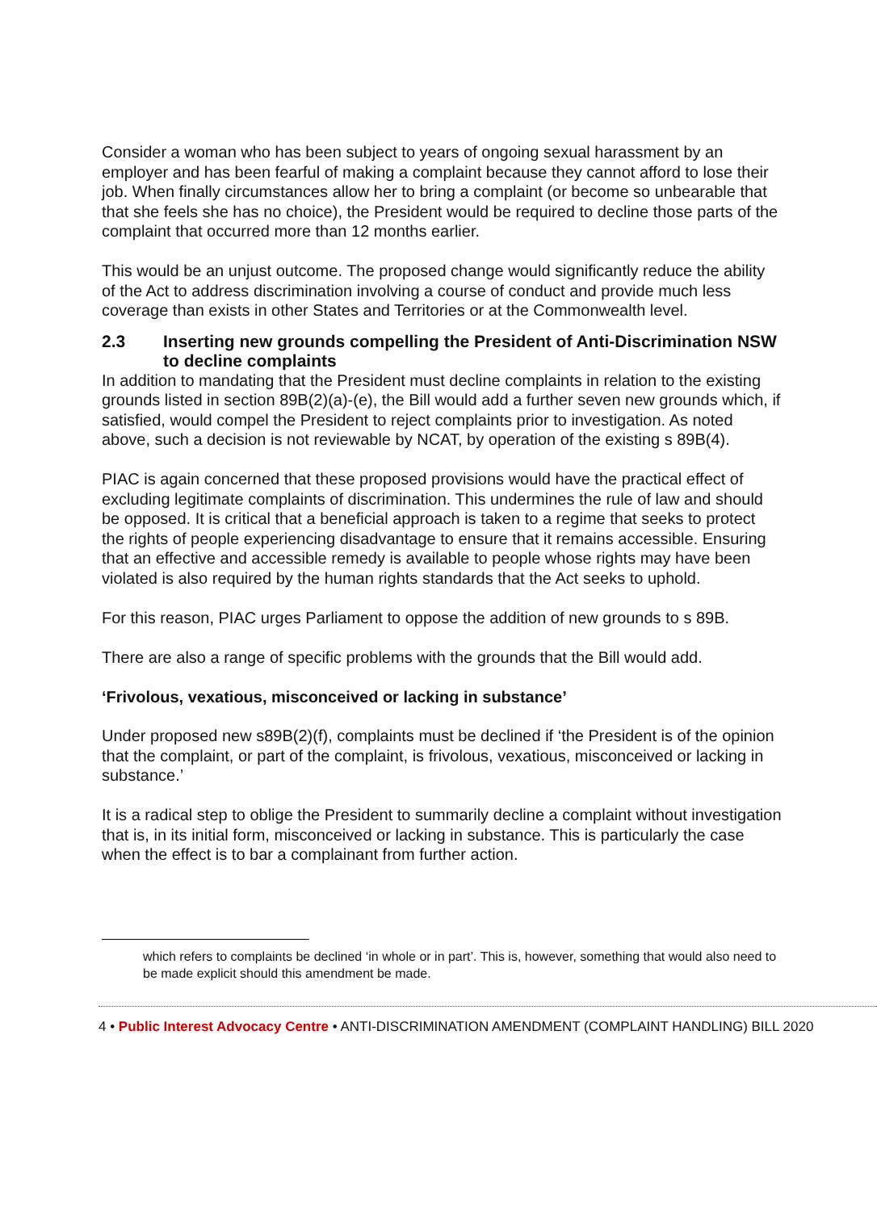Consider a woman who has been subject to years of ongoing sexual harassment by an employer and has been fearful of making a complaint because they cannot afford to lose their job. When finally circumstances allow her to bring a complaint (or become so unbearable that that she feels she has no choice), the President would be required to decline those parts of the complaint that occurred more than 12 months earlier.
This would be an unjust outcome. The proposed change would significantly reduce the ability of the Act to address discrimination involving a course of conduct and provide much less coverage than exists in other States and Territories or at the Commonwealth level.
2.3 Inserting new grounds compelling the President of Anti-Discrimination NSW to decline complaints
In addition to mandating that the President must decline complaints in relation to the existing grounds listed in section 89B(2)(a)-(e), the Bill would add a further seven new grounds which, if satisfied, would compel the President to reject complaints prior to investigation. As noted above, such a decision is not reviewable by NCAT, by operation of the existing s 89B(4).
PIAC is again concerned that these proposed provisions would have the practical effect of excluding legitimate complaints of discrimination. This undermines the rule of law and should be opposed. It is critical that a beneficial approach is taken to a regime that seeks to protect the rights of people experiencing disadvantage to ensure that it remains accessible. Ensuring that an effective and accessible remedy is available to people whose rights may have been violated is also required by the human rights standards that the Act seeks to uphold.
For this reason, PIAC urges Parliament to oppose the addition of new grounds to s 89B.
There are also a range of specific problems with the grounds that the Bill would add.
‘Frivolous, vexatious, misconceived or lacking in substance’
Under proposed new s89B(2)(f), complaints must be declined if ‘the President is of the opinion that the complaint, or part of the complaint, is frivolous, vexatious, misconceived or lacking in substance.’
It is a radical step to oblige the President to summarily decline a complaint without investigation that is, in its initial form, misconceived or lacking in substance. This is particularly the case when the effect is to bar a complainant from further action.
which refers to complaints be declined ‘in whole or in part’. This is, however, something that would also need to be made explicit should this amendment be made.
4 • Public Interest Advocacy Centre • ANTI-DISCRIMINATION AMENDMENT (COMPLAINT HANDLING) BILL 2020